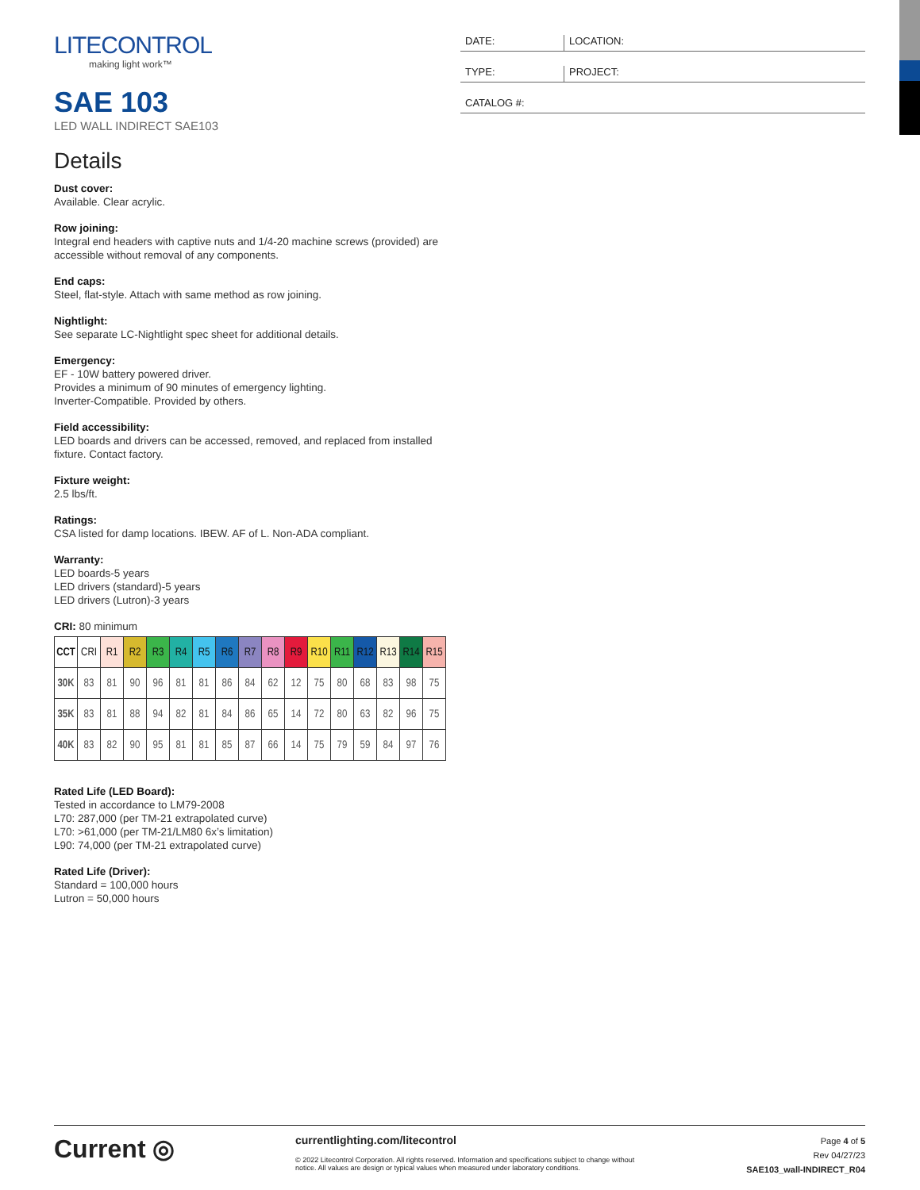LITECONTROL
making light work™
SAE 103
LED WALL INDIRECT SAE103
Details
Dust cover:
Available. Clear acrylic.
Row joining:
Integral end headers with captive nuts and 1/4-20 machine screws (provided) are accessible without removal of any components.
End caps:
Steel, flat-style. Attach with same method as row joining.
Nightlight:
See separate LC-Nightlight spec sheet for additional details.
Emergency:
EF - 10W battery powered driver.
Provides a minimum of 90 minutes of emergency lighting.
Inverter-Compatible. Provided by others.
Field accessibility:
LED boards and drivers can be accessed, removed, and replaced from installed fixture. Contact factory.
Fixture weight:
2.5 lbs/ft.
Ratings:
CSA listed for damp locations. IBEW. AF of L. Non-ADA compliant.
Warranty:
LED boards-5 years
LED drivers (standard)-5 years
LED drivers (Lutron)-3 years
CRI: 80 minimum
| CCT | CRI | R1 | R2 | R3 | R4 | R5 | R6 | R7 | R8 | R9 | R10 | R11 | R12 | R13 | R14 | R15 |
| --- | --- | --- | --- | --- | --- | --- | --- | --- | --- | --- | --- | --- | --- | --- | --- | --- |
| 30K | 83 | 81 | 90 | 96 | 81 | 81 | 86 | 84 | 62 | 12 | 75 | 80 | 68 | 83 | 98 | 75 |
| 35K | 83 | 81 | 88 | 94 | 82 | 81 | 84 | 86 | 65 | 14 | 72 | 80 | 63 | 82 | 96 | 75 |
| 40K | 83 | 82 | 90 | 95 | 81 | 81 | 85 | 87 | 66 | 14 | 75 | 79 | 59 | 84 | 97 | 76 |
Rated Life (LED Board):
Tested in accordance to LM79-2008
L70: 287,000 (per TM-21 extrapolated curve)
L70: >61,000 (per TM-21/LM80 6x’s limitation)
L90: 74,000 (per TM-21 extrapolated curve)
Rated Life (Driver):
Standard = 100,000 hours
Lutron = 50,000 hours
DATE: LOCATION:
TYPE: PROJECT:
CATALOG #:
Current ◎
currentlighting.com/litecontrol
© 2022 Litecontrol Corporation. All rights reserved. Information and specifications subject to change without notice. All values are design or typical values when measured under laboratory conditions.
Page 4 of 5
Rev 04/27/23
SAE103_wall-INDIRECT_R04